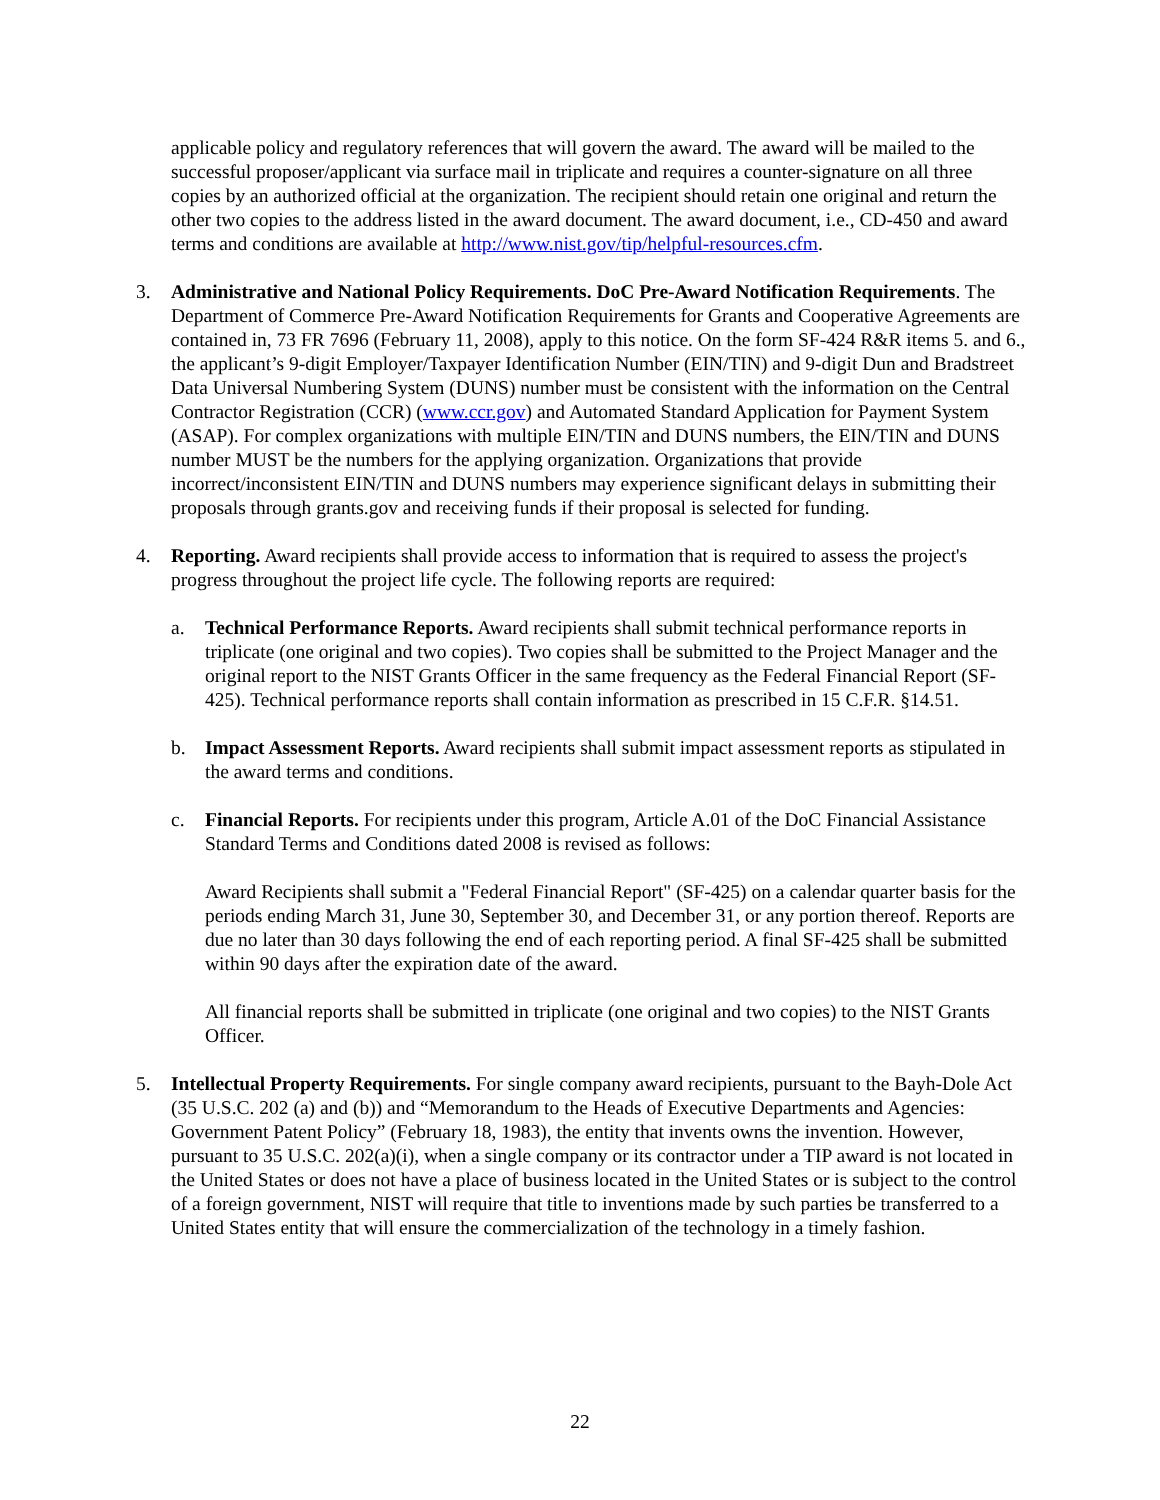applicable policy and regulatory references that will govern the award. The award will be mailed to the successful proposer/applicant via surface mail in triplicate and requires a counter-signature on all three copies by an authorized official at the organization. The recipient should retain one original and return the other two copies to the address listed in the award document. The award document, i.e., CD-450 and award terms and conditions are available at http://www.nist.gov/tip/helpful-resources.cfm.
3. Administrative and National Policy Requirements. DoC Pre-Award Notification Requirements. The Department of Commerce Pre-Award Notification Requirements for Grants and Cooperative Agreements are contained in, 73 FR 7696 (February 11, 2008), apply to this notice. On the form SF-424 R&R items 5. and 6., the applicant’s 9-digit Employer/Taxpayer Identification Number (EIN/TIN) and 9-digit Dun and Bradstreet Data Universal Numbering System (DUNS) number must be consistent with the information on the Central Contractor Registration (CCR) (www.ccr.gov) and Automated Standard Application for Payment System (ASAP). For complex organizations with multiple EIN/TIN and DUNS numbers, the EIN/TIN and DUNS number MUST be the numbers for the applying organization. Organizations that provide incorrect/inconsistent EIN/TIN and DUNS numbers may experience significant delays in submitting their proposals through grants.gov and receiving funds if their proposal is selected for funding.
4. Reporting. Award recipients shall provide access to information that is required to assess the project's progress throughout the project life cycle. The following reports are required:
a. Technical Performance Reports. Award recipients shall submit technical performance reports in triplicate (one original and two copies). Two copies shall be submitted to the Project Manager and the original report to the NIST Grants Officer in the same frequency as the Federal Financial Report (SF-425). Technical performance reports shall contain information as prescribed in 15 C.F.R. §14.51.
b. Impact Assessment Reports. Award recipients shall submit impact assessment reports as stipulated in the award terms and conditions.
c. Financial Reports. For recipients under this program, Article A.01 of the DoC Financial Assistance Standard Terms and Conditions dated 2008 is revised as follows:
Award Recipients shall submit a "Federal Financial Report" (SF-425) on a calendar quarter basis for the periods ending March 31, June 30, September 30, and December 31, or any portion thereof. Reports are due no later than 30 days following the end of each reporting period. A final SF-425 shall be submitted within 90 days after the expiration date of the award.
All financial reports shall be submitted in triplicate (one original and two copies) to the NIST Grants Officer.
5. Intellectual Property Requirements. For single company award recipients, pursuant to the Bayh-Dole Act (35 U.S.C. 202 (a) and (b)) and “Memorandum to the Heads of Executive Departments and Agencies: Government Patent Policy” (February 18, 1983), the entity that invents owns the invention. However, pursuant to 35 U.S.C. 202(a)(i), when a single company or its contractor under a TIP award is not located in the United States or does not have a place of business located in the United States or is subject to the control of a foreign government, NIST will require that title to inventions made by such parties be transferred to a United States entity that will ensure the commercialization of the technology in a timely fashion.
22